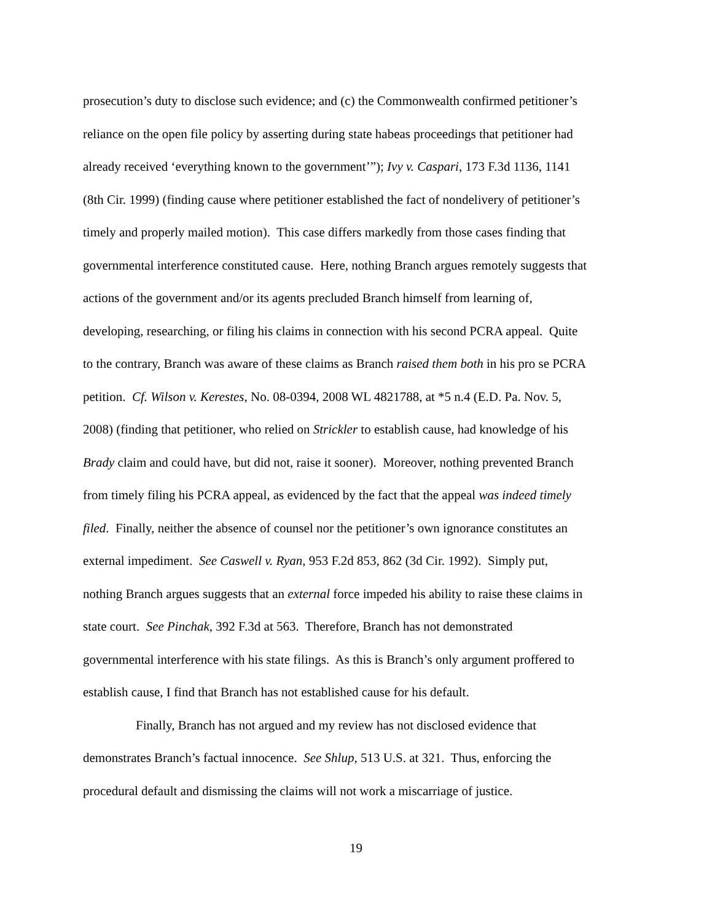prosecution’s duty to disclose such evidence; and (c) the Commonwealth confirmed petitioner’s
reliance on the open file policy by asserting during state habeas proceedings that petitioner had
already received ‘everything known to the government’”); Ivy v. Caspari, 173 F.3d 1136, 1141
(8th Cir. 1999) (finding cause where petitioner established the fact of nondelivery of petitioner’s
timely and properly mailed motion). This case differs markedly from those cases finding that
governmental interference constituted cause. Here, nothing Branch argues remotely suggests that
actions of the government and/or its agents precluded Branch himself from learning of,
developing, researching, or filing his claims in connection with his second PCRA appeal. Quite
to the contrary, Branch was aware of these claims as Branch raised them both in his pro se PCRA
petition. Cf. Wilson v. Kerestes, No. 08-0394, 2008 WL 4821788, at *5 n.4 (E.D. Pa. Nov. 5,
2008) (finding that petitioner, who relied on Strickler to establish cause, had knowledge of his
Brady claim and could have, but did not, raise it sooner). Moreover, nothing prevented Branch
from timely filing his PCRA appeal, as evidenced by the fact that the appeal was indeed timely
filed. Finally, neither the absence of counsel nor the petitioner’s own ignorance constitutes an
external impediment. See Caswell v. Ryan, 953 F.2d 853, 862 (3d Cir. 1992). Simply put,
nothing Branch argues suggests that an external force impeded his ability to raise these claims in
state court. See Pinchak, 392 F.3d at 563. Therefore, Branch has not demonstrated
governmental interference with his state filings. As this is Branch’s only argument proffered to
establish cause, I find that Branch has not established cause for his default.
Finally, Branch has not argued and my review has not disclosed evidence that
demonstrates Branch’s factual innocence. See Shlup, 513 U.S. at 321. Thus, enforcing the
procedural default and dismissing the claims will not work a miscarriage of justice.
19